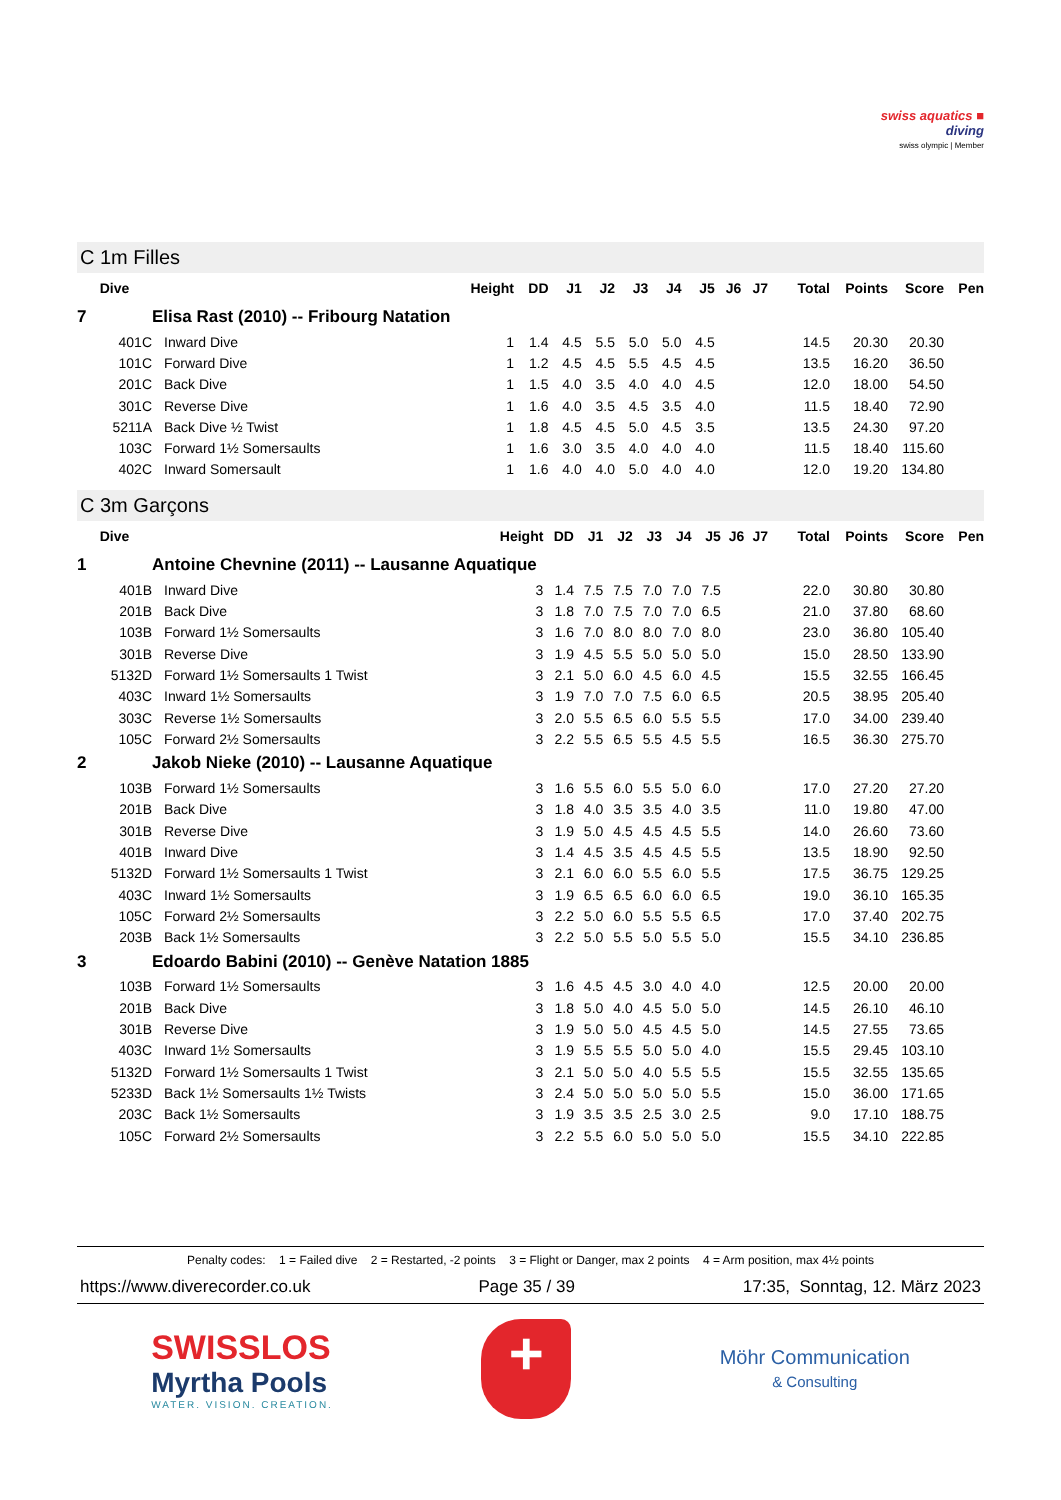swiss aquatics ■
diving
swiss olympic | Member
C 1m Filles
| Dive | | Height | DD | J1 | J2 | J3 | J4 | J5 | J6 | J7 | Total | Points | Score | Pen |
| --- | --- | --- | --- | --- | --- | --- | --- | --- | --- | --- | --- | --- | --- | --- |
| 7 | Elisa Rast (2010) -- Fribourg Natation | | | | | | | | | | | | | |
| 401C | Inward Dive | 1 | 1.4 | 4.5 | 5.5 | 5.0 | 5.0 | 4.5 | | | 14.5 | 20.30 | 20.30 | |
| 101C | Forward Dive | 1 | 1.2 | 4.5 | 4.5 | 5.5 | 4.5 | 4.5 | | | 13.5 | 16.20 | 36.50 | |
| 201C | Back Dive | 1 | 1.5 | 4.0 | 3.5 | 4.0 | 4.0 | 4.5 | | | 12.0 | 18.00 | 54.50 | |
| 301C | Reverse Dive | 1 | 1.6 | 4.0 | 3.5 | 4.5 | 3.5 | 4.0 | | | 11.5 | 18.40 | 72.90 | |
| 5211A | Back Dive ½ Twist | 1 | 1.8 | 4.5 | 4.5 | 5.0 | 4.5 | 3.5 | | | 13.5 | 24.30 | 97.20 | |
| 103C | Forward 1½ Somersaults | 1 | 1.6 | 3.0 | 3.5 | 4.0 | 4.0 | 4.0 | | | 11.5 | 18.40 | 115.60 | |
| 402C | Inward Somersault | 1 | 1.6 | 4.0 | 4.0 | 5.0 | 4.0 | 4.0 | | | 12.0 | 19.20 | 134.80 | |
C 3m Garçons
| Dive | | Height | DD | J1 | J2 | J3 | J4 | J5 | J6 | J7 | Total | Points | Score | Pen |
| --- | --- | --- | --- | --- | --- | --- | --- | --- | --- | --- | --- | --- | --- | --- |
| 1 | Antoine Chevnine (2011) -- Lausanne Aquatique | | | | | | | | | | | | | |
| 401B | Inward Dive | 3 | 1.4 | 7.5 | 7.5 | 7.0 | 7.0 | 7.5 | | | 22.0 | 30.80 | 30.80 | |
| 201B | Back Dive | 3 | 1.8 | 7.0 | 7.5 | 7.0 | 7.0 | 6.5 | | | 21.0 | 37.80 | 68.60 | |
| 103B | Forward 1½ Somersaults | 3 | 1.6 | 7.0 | 8.0 | 8.0 | 7.0 | 8.0 | | | 23.0 | 36.80 | 105.40 | |
| 301B | Reverse Dive | 3 | 1.9 | 4.5 | 5.5 | 5.0 | 5.0 | 5.0 | | | 15.0 | 28.50 | 133.90 | |
| 5132D | Forward 1½ Somersaults 1 Twist | 3 | 2.1 | 5.0 | 6.0 | 4.5 | 6.0 | 4.5 | | | 15.5 | 32.55 | 166.45 | |
| 403C | Inward 1½ Somersaults | 3 | 1.9 | 7.0 | 7.0 | 7.5 | 6.0 | 6.5 | | | 20.5 | 38.95 | 205.40 | |
| 303C | Reverse 1½ Somersaults | 3 | 2.0 | 5.5 | 6.5 | 6.0 | 5.5 | 5.5 | | | 17.0 | 34.00 | 239.40 | |
| 105C | Forward 2½ Somersaults | 3 | 2.2 | 5.5 | 6.5 | 5.5 | 4.5 | 5.5 | | | 16.5 | 36.30 | 275.70 | |
| 2 | Jakob Nieke (2010) -- Lausanne Aquatique | | | | | | | | | | | | | |
| 103B | Forward 1½ Somersaults | 3 | 1.6 | 5.5 | 6.0 | 5.5 | 5.0 | 6.0 | | | 17.0 | 27.20 | 27.20 | |
| 201B | Back Dive | 3 | 1.8 | 4.0 | 3.5 | 3.5 | 4.0 | 3.5 | | | 11.0 | 19.80 | 47.00 | |
| 301B | Reverse Dive | 3 | 1.9 | 5.0 | 4.5 | 4.5 | 4.5 | 5.5 | | | 14.0 | 26.60 | 73.60 | |
| 401B | Inward Dive | 3 | 1.4 | 4.5 | 3.5 | 4.5 | 4.5 | 5.5 | | | 13.5 | 18.90 | 92.50 | |
| 5132D | Forward 1½ Somersaults 1 Twist | 3 | 2.1 | 6.0 | 6.0 | 5.5 | 6.0 | 5.5 | | | 17.5 | 36.75 | 129.25 | |
| 403C | Inward 1½ Somersaults | 3 | 1.9 | 6.5 | 6.5 | 6.0 | 6.0 | 6.5 | | | 19.0 | 36.10 | 165.35 | |
| 105C | Forward 2½ Somersaults | 3 | 2.2 | 5.0 | 6.0 | 5.5 | 5.5 | 6.5 | | | 17.0 | 37.40 | 202.75 | |
| 203B | Back 1½ Somersaults | 3 | 2.2 | 5.0 | 5.5 | 5.0 | 5.5 | 5.0 | | | 15.5 | 34.10 | 236.85 | |
| 3 | Edoardo Babini (2010) -- Genève Natation 1885 | | | | | | | | | | | | | |
| 103B | Forward 1½ Somersaults | 3 | 1.6 | 4.5 | 4.5 | 3.0 | 4.0 | 4.0 | | | 12.5 | 20.00 | 20.00 | |
| 201B | Back Dive | 3 | 1.8 | 5.0 | 4.0 | 4.5 | 5.0 | 5.0 | | | 14.5 | 26.10 | 46.10 | |
| 301B | Reverse Dive | 3 | 1.9 | 5.0 | 5.0 | 4.5 | 4.5 | 5.0 | | | 14.5 | 27.55 | 73.65 | |
| 403C | Inward 1½ Somersaults | 3 | 1.9 | 5.5 | 5.5 | 5.0 | 5.0 | 4.0 | | | 15.5 | 29.45 | 103.10 | |
| 5132D | Forward 1½ Somersaults 1 Twist | 3 | 2.1 | 5.0 | 5.0 | 4.0 | 5.5 | 5.5 | | | 15.5 | 32.55 | 135.65 | |
| 5233D | Back 1½ Somersaults 1½ Twists | 3 | 2.4 | 5.0 | 5.0 | 5.0 | 5.0 | 5.5 | | | 15.0 | 36.00 | 171.65 | |
| 203C | Back 1½ Somersaults | 3 | 1.9 | 3.5 | 3.5 | 2.5 | 3.0 | 2.5 | | | 9.0 | 17.10 | 188.75 | |
| 105C | Forward 2½ Somersaults | 3 | 2.2 | 5.5 | 6.0 | 5.0 | 5.0 | 5.0 | | | 15.5 | 34.10 | 222.85 | |
Penalty codes: 1 = Failed dive 2 = Restarted, -2 points 3 = Flight or Danger, max 2 points 4 = Arm position, max 4½ points
https://www.diverecorder.co.uk Page 35 / 39 17:35, Sonntag, 12. März 2023
SWISSLOS
Myrtha Pools
WATER. VISION. CREATION.
+
Möhr Communication
& Consulting